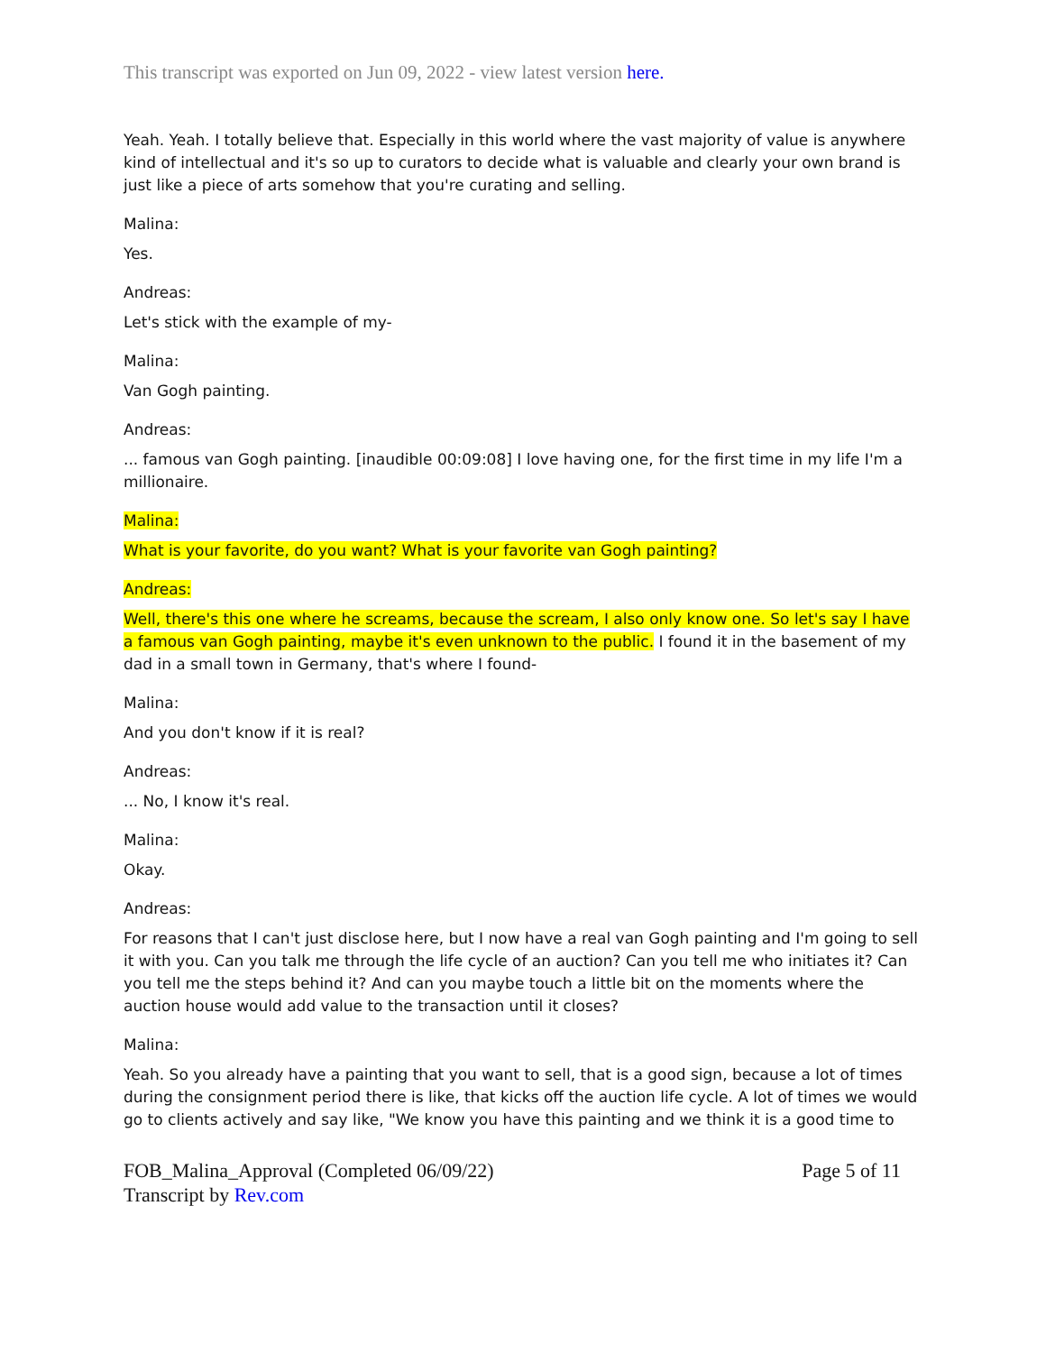This transcript was exported on Jun 09, 2022 - view latest version here.
Yeah. Yeah. I totally believe that. Especially in this world where the vast majority of value is anywhere kind of intellectual and it's so up to curators to decide what is valuable and clearly your own brand is just like a piece of arts somehow that you're curating and selling.
Malina:
Yes.
Andreas:
Let's stick with the example of my-
Malina:
Van Gogh painting.
Andreas:
... famous van Gogh painting. [inaudible 00:09:08] I love having one, for the first time in my life I'm a millionaire.
Malina:
What is your favorite, do you want? What is your favorite van Gogh painting?
Andreas:
Well, there's this one where he screams, because the scream, I also only know one. So let's say I have a famous van Gogh painting, maybe it's even unknown to the public. I found it in the basement of my dad in a small town in Germany, that's where I found-
Malina:
And you don't know if it is real?
Andreas:
... No, I know it's real.
Malina:
Okay.
Andreas:
For reasons that I can't just disclose here, but I now have a real van Gogh painting and I'm going to sell it with you. Can you talk me through the life cycle of an auction? Can you tell me who initiates it? Can you tell me the steps behind it? And can you maybe touch a little bit on the moments where the auction house would add value to the transaction until it closes?
Malina:
Yeah. So you already have a painting that you want to sell, that is a good sign, because a lot of times during the consignment period there is like, that kicks off the auction life cycle. A lot of times we would go to clients actively and say like, "We know you have this painting and we think it is a good time to
FOB_Malina_Approval (Completed 06/09/22)
Transcript by Rev.com
Page 5 of 11